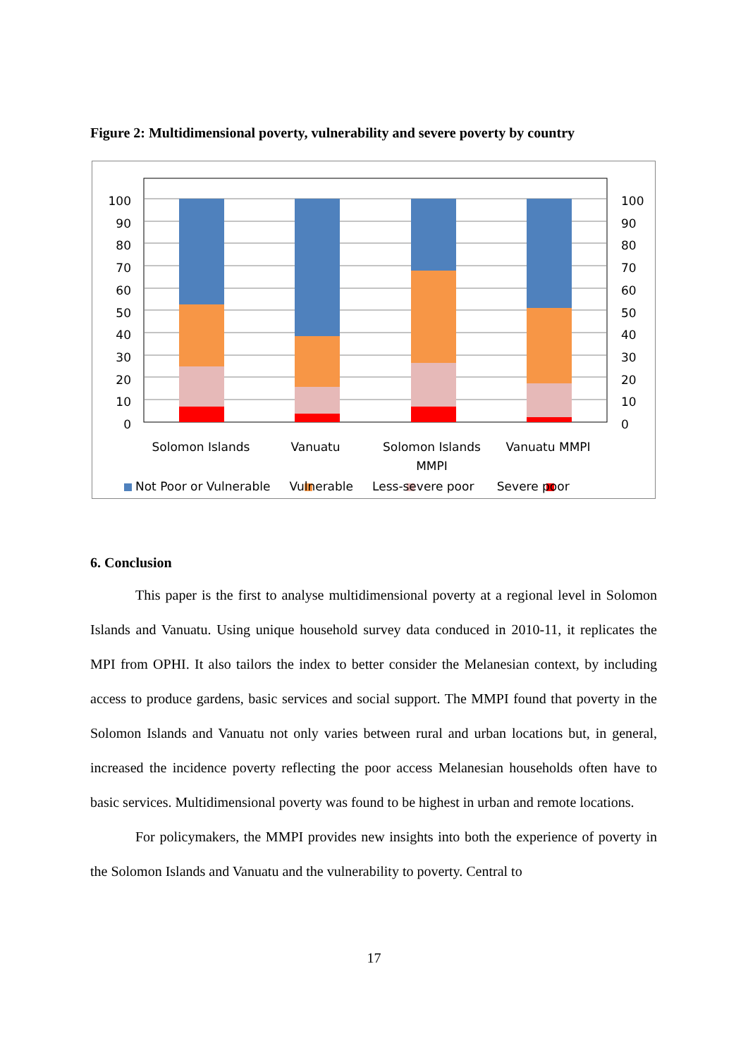Figure 2: Multidimensional poverty, vulnerability and severe poverty by country
100
90
80
70
60
50
40
30
20
10
0
100
90
80
70
60
50
40
30
20
10
0
Solomon Islands Vanuatu Solomon Islands MMPI
Vanuatu MMPI
Not Poor or Vulnerable Vulnerable Less-severe poor Severe poor
6. Conclusion
This paper is the first to analyse multidimensional poverty at a regional level in Solomon Islands and Vanuatu. Using unique household survey data conduced in 2010-11, it replicates the MPI from OPHI. It also tailors the index to better consider the Melanesian context, by including access to produce gardens, basic services and social support. The MMPI found that poverty in the Solomon Islands and Vanuatu not only varies between rural and urban locations but, in general, increased the incidence poverty reflecting the poor access Melanesian households often have to basic services. Multidimensional poverty was found to be highest in urban and remote locations.
For policymakers, the MMPI provides new insights into both the experience of poverty in the Solomon Islands and Vanuatu and the vulnerability to poverty. Central to
17